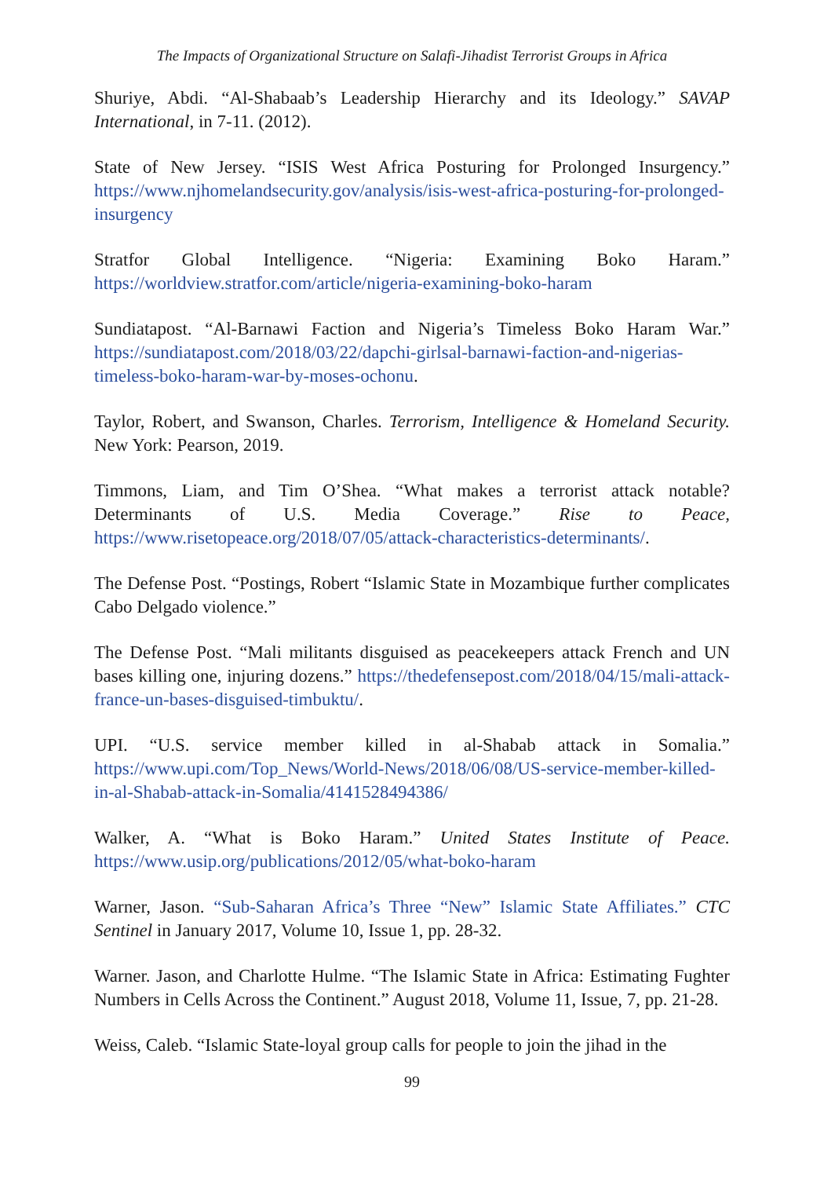The Impacts of Organizational Structure on Salafi-Jihadist Terrorist Groups in Africa
Shuriye, Abdi. “Al-Shabaab’s Leadership Hierarchy and its Ideology.” SAVAP International, in 7-11. (2012).
State of New Jersey. “ISIS West Africa Posturing for Prolonged Insurgency.” https://www.njhomelandsecurity.gov/analysis/isis-west-africa-posturing-for-prolonged-insurgency
Stratfor Global Intelligence. “Nigeria: Examining Boko Haram.” https://worldview.stratfor.com/article/nigeria-examining-boko-haram
Sundiatapost. “Al-Barnawi Faction and Nigeria’s Timeless Boko Haram War.” https://sundiatapost.com/2018/03/22/dapchi-girlsal-barnawi-faction-and-nigerias-timeless-boko-haram-war-by-moses-ochonu.
Taylor, Robert, and Swanson, Charles. Terrorism, Intelligence & Homeland Security. New York: Pearson, 2019.
Timmons, Liam, and Tim O’Shea. “What makes a terrorist attack notable? Determinants of U.S. Media Coverage.” Rise to Peace, https://www.risetopeace.org/2018/07/05/attack-characteristics-determinants/.
The Defense Post. “Postings, Robert “Islamic State in Mozambique further complicates Cabo Delgado violence.”
The Defense Post. “Mali militants disguised as peacekeepers attack French and UN bases killing one, injuring dozens.” https://thedefensepost.com/2018/04/15/mali-attack-france-un-bases-disguised-timbuktu/.
UPI. “U.S. service member killed in al-Shabab attack in Somalia.” https://www.upi.com/Top_News/World-News/2018/06/08/US-service-member-killed-in-al-Shabab-attack-in-Somalia/4141528494386/
Walker, A. “What is Boko Haram.” United States Institute of Peace. https://www.usip.org/publications/2012/05/what-boko-haram
Warner, Jason. “Sub-Saharan Africa’s Three “New” Islamic State Affiliates.” CTC Sentinel in January 2017, Volume 10, Issue 1, pp. 28-32.
Warner. Jason, and Charlotte Hulme. “The Islamic State in Africa: Estimating Fughter Numbers in Cells Across the Continent.” August 2018, Volume 11, Issue, 7, pp. 21-28.
Weiss, Caleb. “Islamic State-loyal group calls for people to join the jihad in the
99